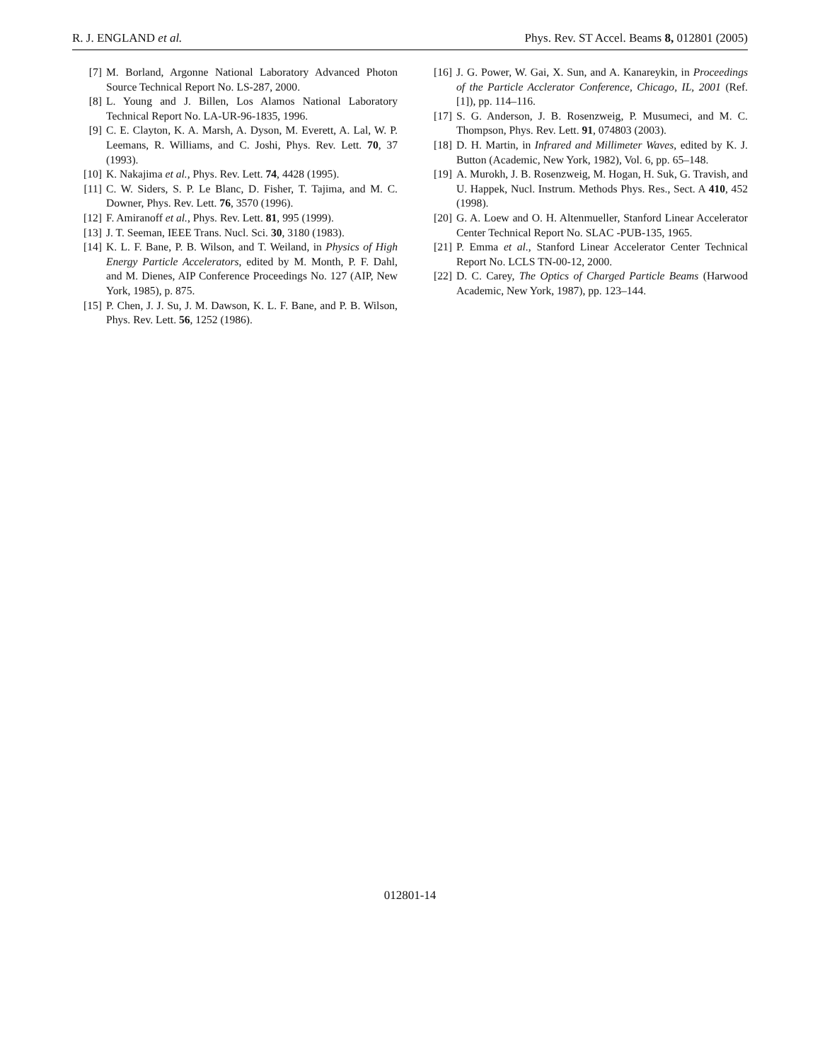R. J. ENGLAND et al. Phys. Rev. ST Accel. Beams 8, 012801 (2005)
[7] M. Borland, Argonne National Laboratory Advanced Photon Source Technical Report No. LS-287, 2000.
[8] L. Young and J. Billen, Los Alamos National Laboratory Technical Report No. LA-UR-96-1835, 1996.
[9] C. E. Clayton, K. A. Marsh, A. Dyson, M. Everett, A. Lal, W. P. Leemans, R. Williams, and C. Joshi, Phys. Rev. Lett. 70, 37 (1993).
[10] K. Nakajima et al., Phys. Rev. Lett. 74, 4428 (1995).
[11] C. W. Siders, S. P. Le Blanc, D. Fisher, T. Tajima, and M. C. Downer, Phys. Rev. Lett. 76, 3570 (1996).
[12] F. Amiranoff et al., Phys. Rev. Lett. 81, 995 (1999).
[13] J. T. Seeman, IEEE Trans. Nucl. Sci. 30, 3180 (1983).
[14] K. L. F. Bane, P. B. Wilson, and T. Weiland, in Physics of High Energy Particle Accelerators, edited by M. Month, P. F. Dahl, and M. Dienes, AIP Conference Proceedings No. 127 (AIP, New York, 1985), p. 875.
[15] P. Chen, J. J. Su, J. M. Dawson, K. L. F. Bane, and P. B. Wilson, Phys. Rev. Lett. 56, 1252 (1986).
[16] J. G. Power, W. Gai, X. Sun, and A. Kanareykin, in Proceedings of the Particle Acclerator Conference, Chicago, IL, 2001 (Ref. [1]), pp. 114–116.
[17] S. G. Anderson, J. B. Rosenzweig, P. Musumeci, and M. C. Thompson, Phys. Rev. Lett. 91, 074803 (2003).
[18] D. H. Martin, in Infrared and Millimeter Waves, edited by K. J. Button (Academic, New York, 1982), Vol. 6, pp. 65–148.
[19] A. Murokh, J. B. Rosenzweig, M. Hogan, H. Suk, G. Travish, and U. Happek, Nucl. Instrum. Methods Phys. Res., Sect. A 410, 452 (1998).
[20] G. A. Loew and O. H. Altenmueller, Stanford Linear Accelerator Center Technical Report No. SLAC -PUB-135, 1965.
[21] P. Emma et al., Stanford Linear Accelerator Center Technical Report No. LCLS TN-00-12, 2000.
[22] D. C. Carey, The Optics of Charged Particle Beams (Harwood Academic, New York, 1987), pp. 123–144.
012801-14